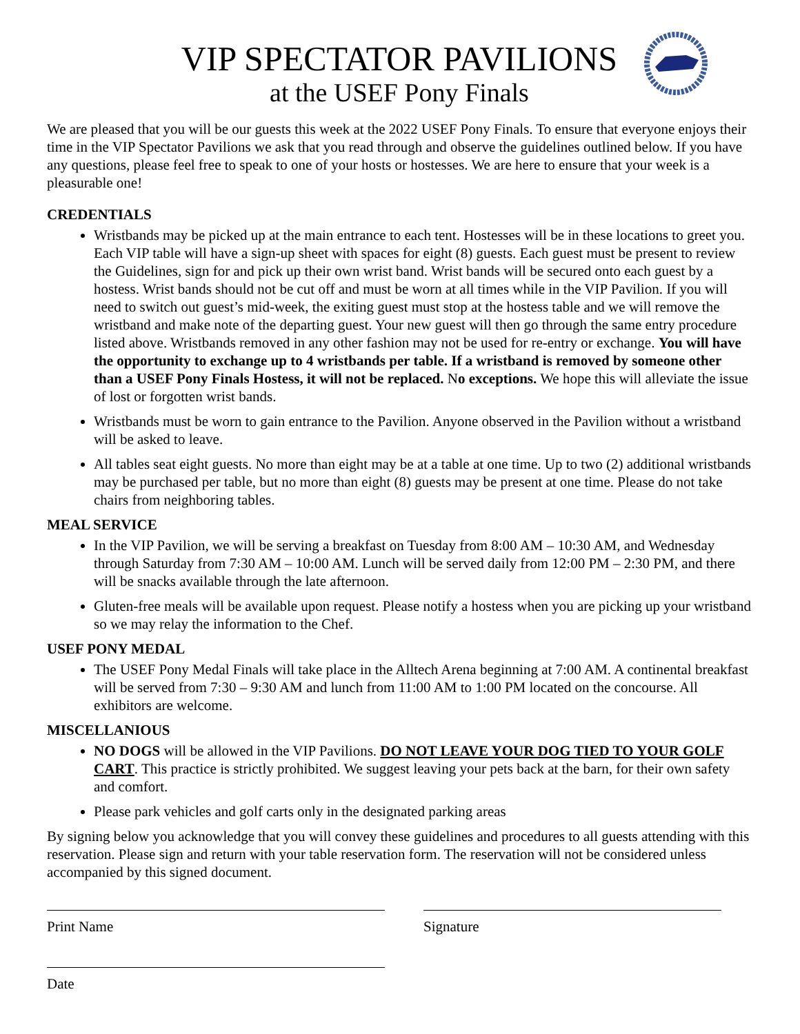VIP SPECTATOR PAVILIONS
at the USEF Pony Finals
We are pleased that you will be our guests this week at the 2022 USEF Pony Finals. To ensure that everyone enjoys their time in the VIP Spectator Pavilions we ask that you read through and observe the guidelines outlined below. If you have any questions, please feel free to speak to one of your hosts or hostesses. We are here to ensure that your week is a pleasurable one!
CREDENTIALS
Wristbands may be picked up at the main entrance to each tent. Hostesses will be in these locations to greet you. Each VIP table will have a sign-up sheet with spaces for eight (8) guests. Each guest must be present to review the Guidelines, sign for and pick up their own wrist band. Wrist bands will be secured onto each guest by a hostess. Wrist bands should not be cut off and must be worn at all times while in the VIP Pavilion. If you will need to switch out guest’s mid-week, the exiting guest must stop at the hostess table and we will remove the wristband and make note of the departing guest. Your new guest will then go through the same entry procedure listed above. Wristbands removed in any other fashion may not be used for re-entry or exchange. You will have the opportunity to exchange up to 4 wristbands per table. If a wristband is removed by someone other than a USEF Pony Finals Hostess, it will not be replaced. No exceptions. We hope this will alleviate the issue of lost or forgotten wrist bands.
Wristbands must be worn to gain entrance to the Pavilion. Anyone observed in the Pavilion without a wristband will be asked to leave.
All tables seat eight guests. No more than eight may be at a table at one time. Up to two (2) additional wristbands may be purchased per table, but no more than eight (8) guests may be present at one time. Please do not take chairs from neighboring tables.
MEAL SERVICE
In the VIP Pavilion, we will be serving a breakfast on Tuesday from 8:00 AM – 10:30 AM, and Wednesday through Saturday from 7:30 AM – 10:00 AM. Lunch will be served daily from 12:00 PM – 2:30 PM, and there will be snacks available through the late afternoon.
Gluten-free meals will be available upon request. Please notify a hostess when you are picking up your wristband so we may relay the information to the Chef.
USEF PONY MEDAL
The USEF Pony Medal Finals will take place in the Alltech Arena beginning at 7:00 AM. A continental breakfast will be served from 7:30 – 9:30 AM and lunch from 11:00 AM to 1:00 PM located on the concourse. All exhibitors are welcome.
MISCELLANIOUS
NO DOGS will be allowed in the VIP Pavilions. DO NOT LEAVE YOUR DOG TIED TO YOUR GOLF CART. This practice is strictly prohibited. We suggest leaving your pets back at the barn, for their own safety and comfort.
Please park vehicles and golf carts only in the designated parking areas
By signing below you acknowledge that you will convey these guidelines and procedures to all guests attending with this reservation. Please sign and return with your table reservation form. The reservation will not be considered unless accompanied by this signed document.
Print Name Signature
Date